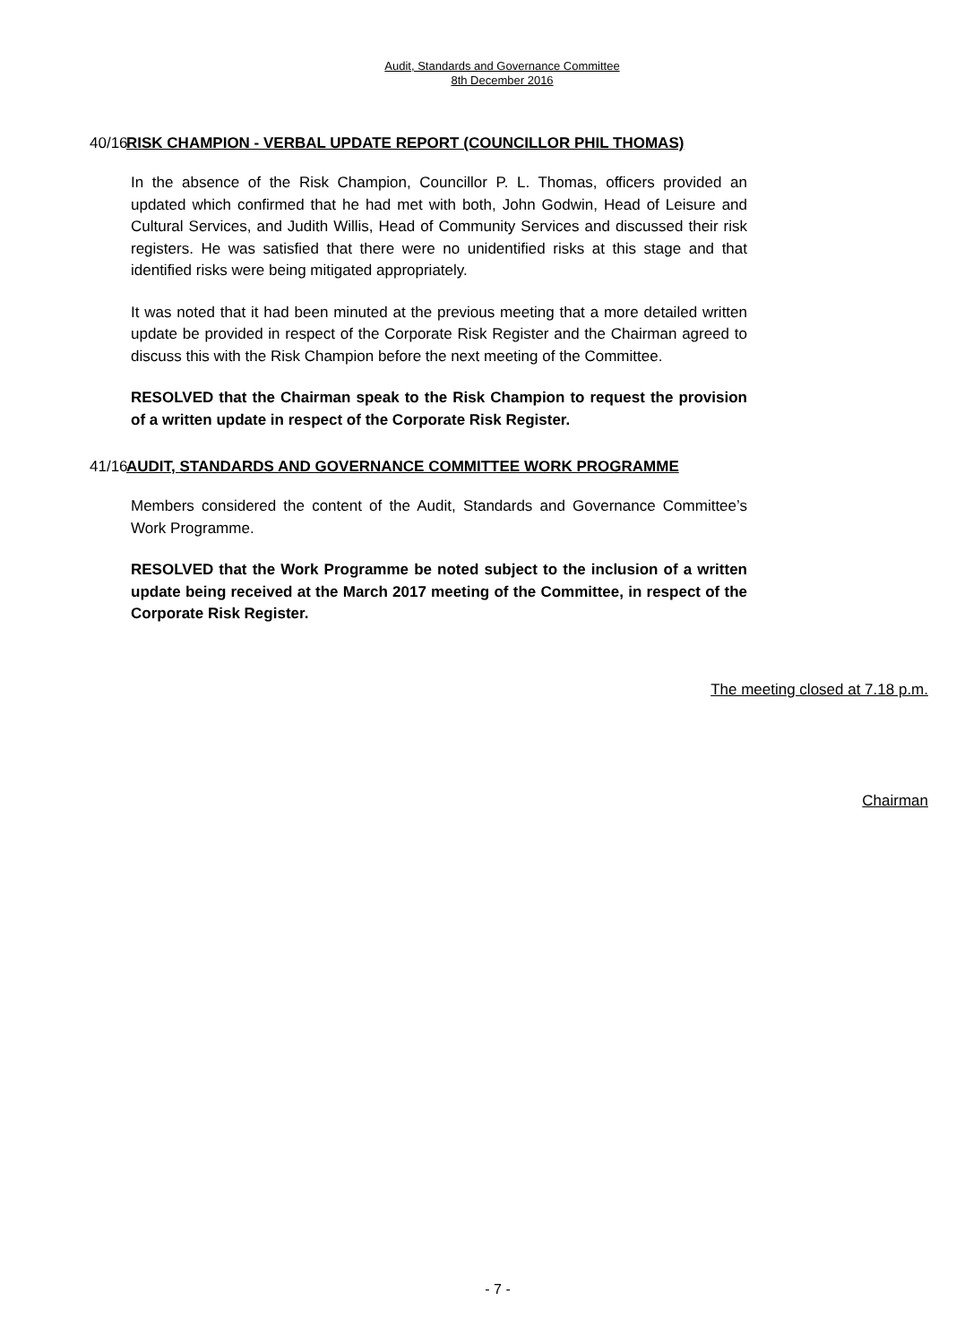Audit, Standards and Governance Committee
8th December 2016
40/16
RISK CHAMPION - VERBAL UPDATE REPORT (COUNCILLOR PHIL THOMAS)
In the absence of the Risk Champion, Councillor P. L. Thomas, officers provided an updated which confirmed that he had met with both, John Godwin, Head of Leisure and Cultural Services, and Judith Willis, Head of Community Services and discussed their risk registers. He was satisfied that there were no unidentified risks at this stage and that identified risks were being mitigated appropriately.
It was noted that it had been minuted at the previous meeting that a more detailed written update be provided in respect of the Corporate Risk Register and the Chairman agreed to discuss this with the Risk Champion before the next meeting of the Committee.
RESOLVED that the Chairman speak to the Risk Champion to request the provision of a written update in respect of the Corporate Risk Register.
41/16
AUDIT, STANDARDS AND GOVERNANCE COMMITTEE WORK PROGRAMME
Members considered the content of the Audit, Standards and Governance Committee’s Work Programme.
RESOLVED that the Work Programme be noted subject to the inclusion of a written update being received at the March 2017 meeting of the Committee, in respect of the Corporate Risk Register.
The meeting closed at 7.18 p.m.
Chairman
- 7 -